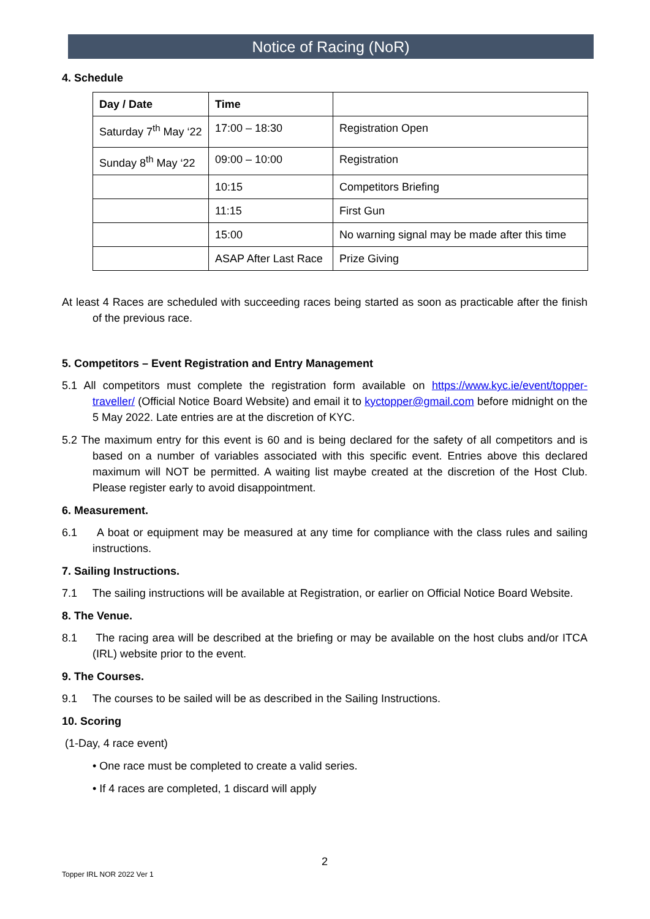Notice of Racing (NoR)
4. Schedule
| Day / Date | Time | |
| --- | --- | --- |
| Saturday 7<sup>th</sup> May ‘22 | 17:00 – 18:30 | Registration Open |
| Sunday 8<sup>th</sup> May ‘22 | 09:00 – 10:00 | Registration |
| | 10:15 | Competitors Briefing |
| | 11:15 | First Gun |
| | 15:00 | No warning signal may be made after this time |
| | ASAP After Last Race | Prize Giving |
At least 4 Races are scheduled with succeeding races being started as soon as practicable after the finish of the previous race.
5. Competitors – Event Registration and Entry Management
5.1 All competitors must complete the registration form available on https://www.kyc.ie/event/topper-traveller/ (Official Notice Board Website) and email it to kyctopper@gmail.com before midnight on the 5 May 2022. Late entries are at the discretion of KYC.
5.2 The maximum entry for this event is 60 and is being declared for the safety of all competitors and is based on a number of variables associated with this specific event. Entries above this declared maximum will NOT be permitted. A waiting list maybe created at the discretion of the Host Club. Please register early to avoid disappointment.
6. Measurement.
6.1 A boat or equipment may be measured at any time for compliance with the class rules and sailing instructions.
7. Sailing Instructions.
7.1 The sailing instructions will be available at Registration, or earlier on Official Notice Board Website.
8. The Venue.
8.1 The racing area will be described at the briefing or may be available on the host clubs and/or ITCA (IRL) website prior to the event.
9. The Courses.
9.1 The courses to be sailed will be as described in the Sailing Instructions.
10. Scoring
(1-Day, 4 race event)
• One race must be completed to create a valid series.
• If 4 races are completed, 1 discard will apply
2
Topper IRL NOR 2022 Ver 1